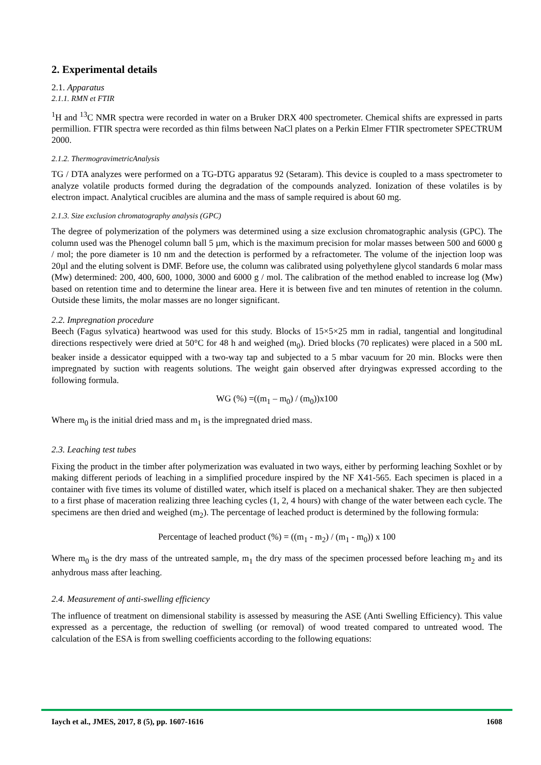2. Experimental details
2.1. Apparatus
2.1.1. RMN et FTIR
<sup>1</sup>H and <sup>13</sup>C NMR spectra were recorded in water on a Bruker DRX 400 spectrometer. Chemical shifts are expressed in parts permillion. FTIR spectra were recorded as thin films between NaCl plates on a Perkin Elmer FTIR spectrometer SPECTRUM 2000.
2.1.2. ThermogravimetricAnalysis
TG / DTA analyzes were performed on a TG-DTG apparatus 92 (Setaram). This device is coupled to a mass spectrometer to analyze volatile products formed during the degradation of the compounds analyzed. Ionization of these volatiles is by electron impact. Analytical crucibles are alumina and the mass of sample required is about 60 mg.
2.1.3. Size exclusion chromatography analysis (GPC)
The degree of polymerization of the polymers was determined using a size exclusion chromatographic analysis (GPC). The column used was the Phenogel column ball 5 µm, which is the maximum precision for molar masses between 500 and 6000 g / mol; the pore diameter is 10 nm and the detection is performed by a refractometer. The volume of the injection loop was 20µl and the eluting solvent is DMF. Before use, the column was calibrated using polyethylene glycol standards 6 molar mass (Mw) determined: 200, 400, 600, 1000, 3000 and 6000 g / mol. The calibration of the method enabled to increase log (Mw) based on retention time and to determine the linear area. Here it is between five and ten minutes of retention in the column. Outside these limits, the molar masses are no longer significant.
2.2. Impregnation procedure
Beech (Fagus sylvatica) heartwood was used for this study. Blocks of 15×5×25 mm in radial, tangential and longitudinal directions respectively were dried at 50°C for 48 h and weighed (m<sub>0</sub>). Dried blocks (70 replicates) were placed in a 500 mL beaker inside a dessicator equipped with a two-way tap and subjected to a 5 mbar vacuum for 20 min. Blocks were then impregnated by suction with reagents solutions. The weight gain observed after dryingwas expressed according to the following formula.
WG (%) =((m<sub>1</sub> – m<sub>0</sub>) / (m<sub>0</sub>))x100
Where m<sub>0</sub> is the initial dried mass and m<sub>1</sub> is the impregnated dried mass.
2.3. Leaching test tubes
Fixing the product in the timber after polymerization was evaluated in two ways, either by performing leaching Soxhlet or by making different periods of leaching in a simplified procedure inspired by the NF X41-565. Each specimen is placed in a container with five times its volume of distilled water, which itself is placed on a mechanical shaker. They are then subjected to a first phase of maceration realizing three leaching cycles (1, 2, 4 hours) with change of the water between each cycle. The specimens are then dried and weighed (m<sub>2</sub>). The percentage of leached product is determined by the following formula:
Percentage of leached product (%) = ((m<sub>1</sub> - m<sub>2</sub>) / (m<sub>1</sub> - m<sub>0</sub>)) x 100
Where m<sub>0</sub> is the dry mass of the untreated sample, m<sub>1</sub> the dry mass of the specimen processed before leaching m<sub>2</sub> and its anhydrous mass after leaching.
2.4. Measurement of anti-swelling efficiency
The influence of treatment on dimensional stability is assessed by measuring the ASE (Anti Swelling Efficiency). This value expressed as a percentage, the reduction of swelling (or removal) of wood treated compared to untreated wood. The calculation of the ESA is from swelling coefficients according to the following equations:
Iaych et al., JMES, 2017, 8 (5), pp. 1607-1616 1608